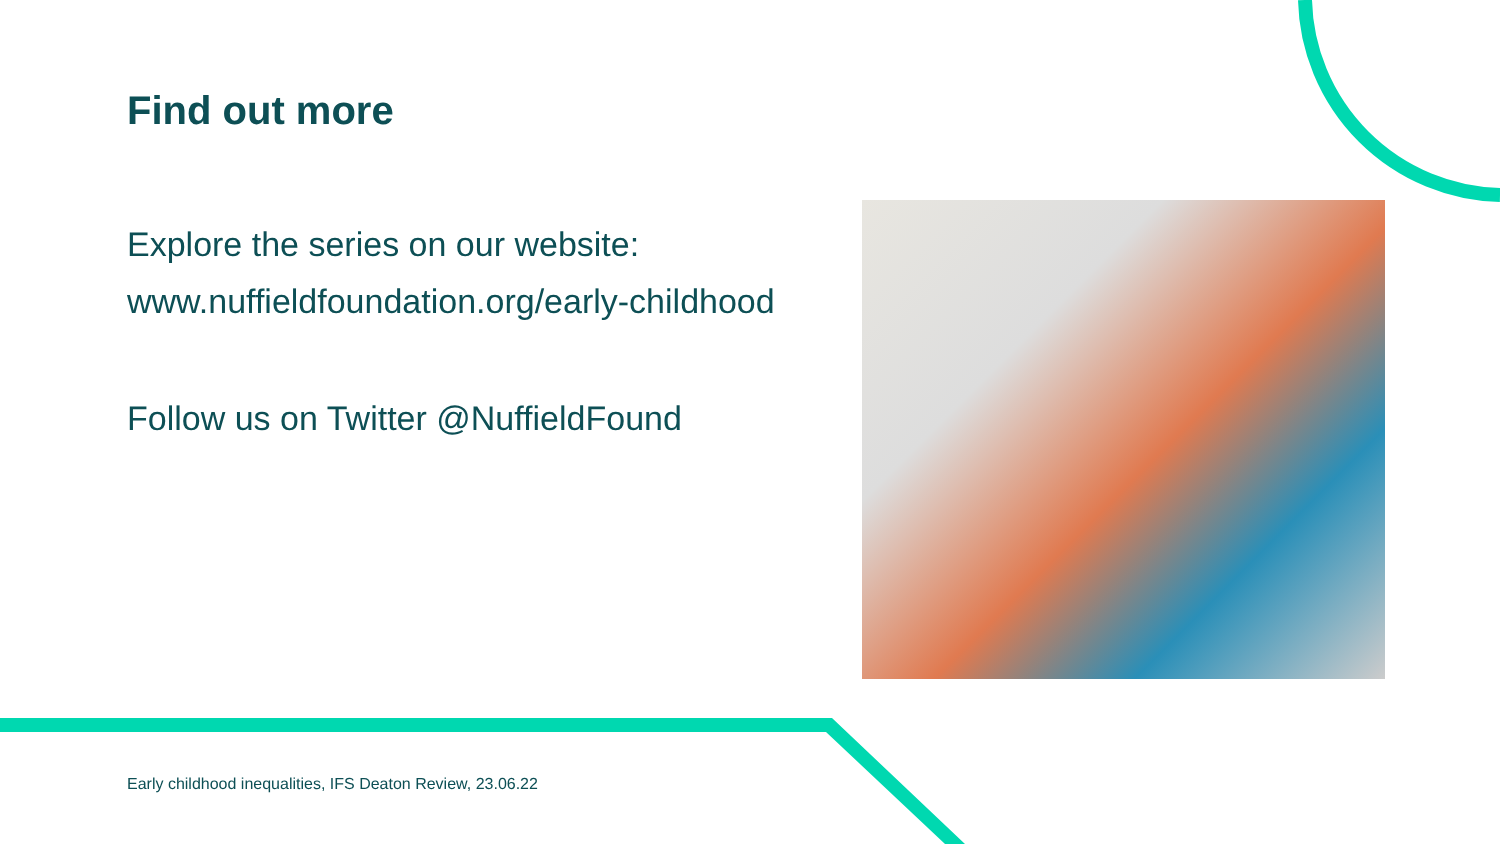Find out more
Explore the series on our website:
www.nuffieldfoundation.org/early-childhood
Follow us on Twitter @NuffieldFound
Early childhood inequalities, IFS Deaton Review, 23.06.22